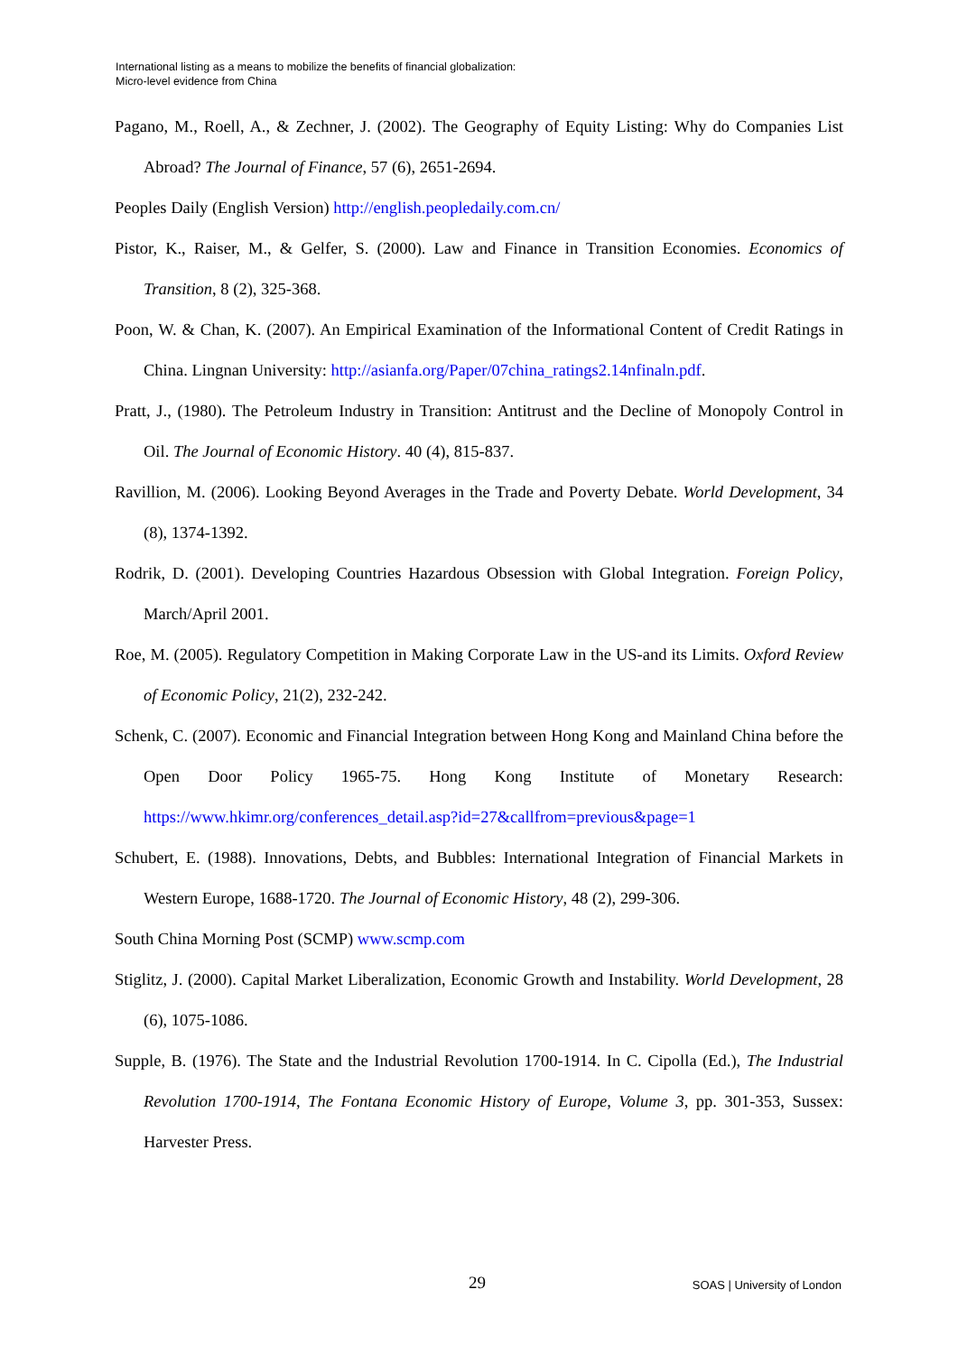International listing as a means to mobilize the benefits of financial globalization:
Micro-level evidence from China
Pagano, M., Roell, A., & Zechner, J. (2002). The Geography of Equity Listing: Why do Companies List Abroad? The Journal of Finance, 57 (6), 2651-2694.
Peoples Daily (English Version) http://english.peopledaily.com.cn/
Pistor, K., Raiser, M., & Gelfer, S. (2000). Law and Finance in Transition Economies. Economics of Transition, 8 (2), 325-368.
Poon, W. & Chan, K. (2007). An Empirical Examination of the Informational Content of Credit Ratings in China. Lingnan University: http://asianfa.org/Paper/07china_ratings2.14nfinaln.pdf.
Pratt, J., (1980). The Petroleum Industry in Transition: Antitrust and the Decline of Monopoly Control in Oil. The Journal of Economic History. 40 (4), 815-837.
Ravillion, M. (2006). Looking Beyond Averages in the Trade and Poverty Debate. World Development, 34 (8), 1374-1392.
Rodrik, D. (2001). Developing Countries Hazardous Obsession with Global Integration. Foreign Policy, March/April 2001.
Roe, M. (2005). Regulatory Competition in Making Corporate Law in the US-and its Limits. Oxford Review of Economic Policy, 21(2), 232-242.
Schenk, C. (2007). Economic and Financial Integration between Hong Kong and Mainland China before the Open Door Policy 1965-75. Hong Kong Institute of Monetary Research: https://www.hkimr.org/conferences_detail.asp?id=27&callfrom=previous&page=1
Schubert, E. (1988). Innovations, Debts, and Bubbles: International Integration of Financial Markets in Western Europe, 1688-1720. The Journal of Economic History, 48 (2), 299-306.
South China Morning Post (SCMP) www.scmp.com
Stiglitz, J. (2000). Capital Market Liberalization, Economic Growth and Instability. World Development, 28 (6), 1075-1086.
Supple, B. (1976). The State and the Industrial Revolution 1700-1914. In C. Cipolla (Ed.), The Industrial Revolution 1700-1914, The Fontana Economic History of Europe, Volume 3, pp. 301-353, Sussex: Harvester Press.
29 SOAS | University of London